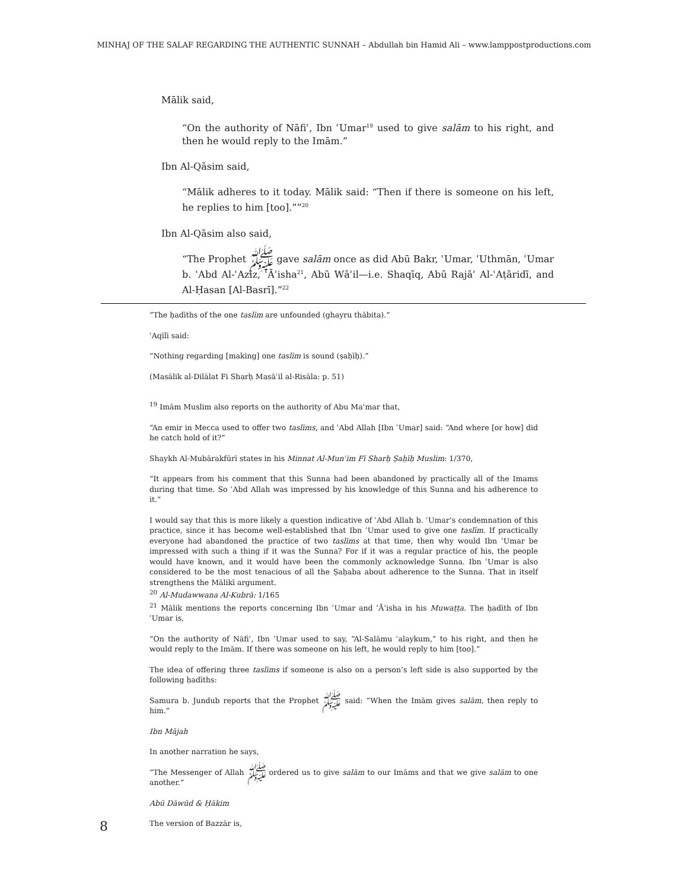MINHAJ OF THE SALAF REGARDING THE AUTHENTIC SUNNAH – Abdullah bin Hamid Ali – www.lamppostproductions.com
Mālik said,
“On the authority of Nāfiʿ, Ibn ʿUmar<sup>19</sup> used to give salām to his right, and then he would reply to the Imām.”
Ibn Al-Qāsim said,
“Mālik adheres to it today. Mālik said: “Then if there is someone on his left, he replies to him [too].””<sup>20</sup>
Ibn Al-Qāsim also said,
“The Prophet ﷺ gave salām once as did Abū Bakr, ʿUmar, ʿUthmān, ʿUmar b. ʿAbd Al-ʿAzīz, ʿĀʾisha<sup>21</sup>, Abū Wāʾil—i.e. Shaqīq, Abū Rajāʾ Al-ʿAṭāridī, and Al-Ḥasan [Al-Basrī].”<sup>22</sup>
“The ḥadīths of the one taslīm are unfounded (ghayru thābita).”
ʿAqīlī said:
“Nothing regarding [making] one taslīm is sound (ṣaḥīḥ).”
(Masālik al-Dilālat Fi Sharḥ Masāʾil al-Risāla: p. 51)
<sup>19</sup> Imām Muslim also reports on the authority of Abu Maʿmar that,
“An emir in Mecca used to offer two taslīms, and ʿAbd Allah [Ibn ʿUmar] said: “And where [or how] did he catch hold of it?”
Shaykh Al-Mubārakfūrī states in his Minnat Al-Munʿim Fī Sharḥ Ṣaḥīḥ Muslim: 1/370,
“It appears from his comment that this Sunna had been abandoned by practically all of the Imams during that time. So ʿAbd Allah was impressed by his knowledge of this Sunna and his adherence to it.”
I would say that this is more likely a question indicative of ʿAbd Allah b. ʿUmar’s condemnation of this practice, since it has become well-established that Ibn ʿUmar used to give one taslīm. If practically everyone had abandoned the practice of two taslīms at that time, then why would Ibn ʿUmar be impressed with such a thing if it was the Sunna? For if it was a regular practice of his, the people would have known, and it would have been the commonly acknowledge Sunna. Ibn ʿUmar is also considered to be the most tenacious of all the Ṣaḥaba about adherence to the Sunna. That in itself strengthens the Mālikī argument.
<sup>20</sup> Al-Mudawwana Al-Kubrā: 1/165
<sup>21</sup> Mālik mentions the reports concerning Ibn ʿUmar and ʿĀʾisha in his Muwaṭṭa. The ḥadīth of Ibn ʿUmar is,
“On the authority of Nāfiʿ, Ibn ʿUmar used to say, “Al-Salāmu ʿalaykum,” to his right, and then he would reply to the Imām. If there was someone on his left, he would reply to him [too].”
The idea of offering three taslīms if someone is also on a person’s left side is also supported by the following ḥadīths:
Samura b. Jundub reports that the Prophet ﷺ said: “When the Imām gives salām, then reply to him.”
Ibn Mājah
In another narration he says,
“The Messenger of Allah ﷺ ordered us to give salām to our Imāms and that we give salām to one another.”
Abū Dāwūd & Ḥākim
The version of Bazzār is,
8